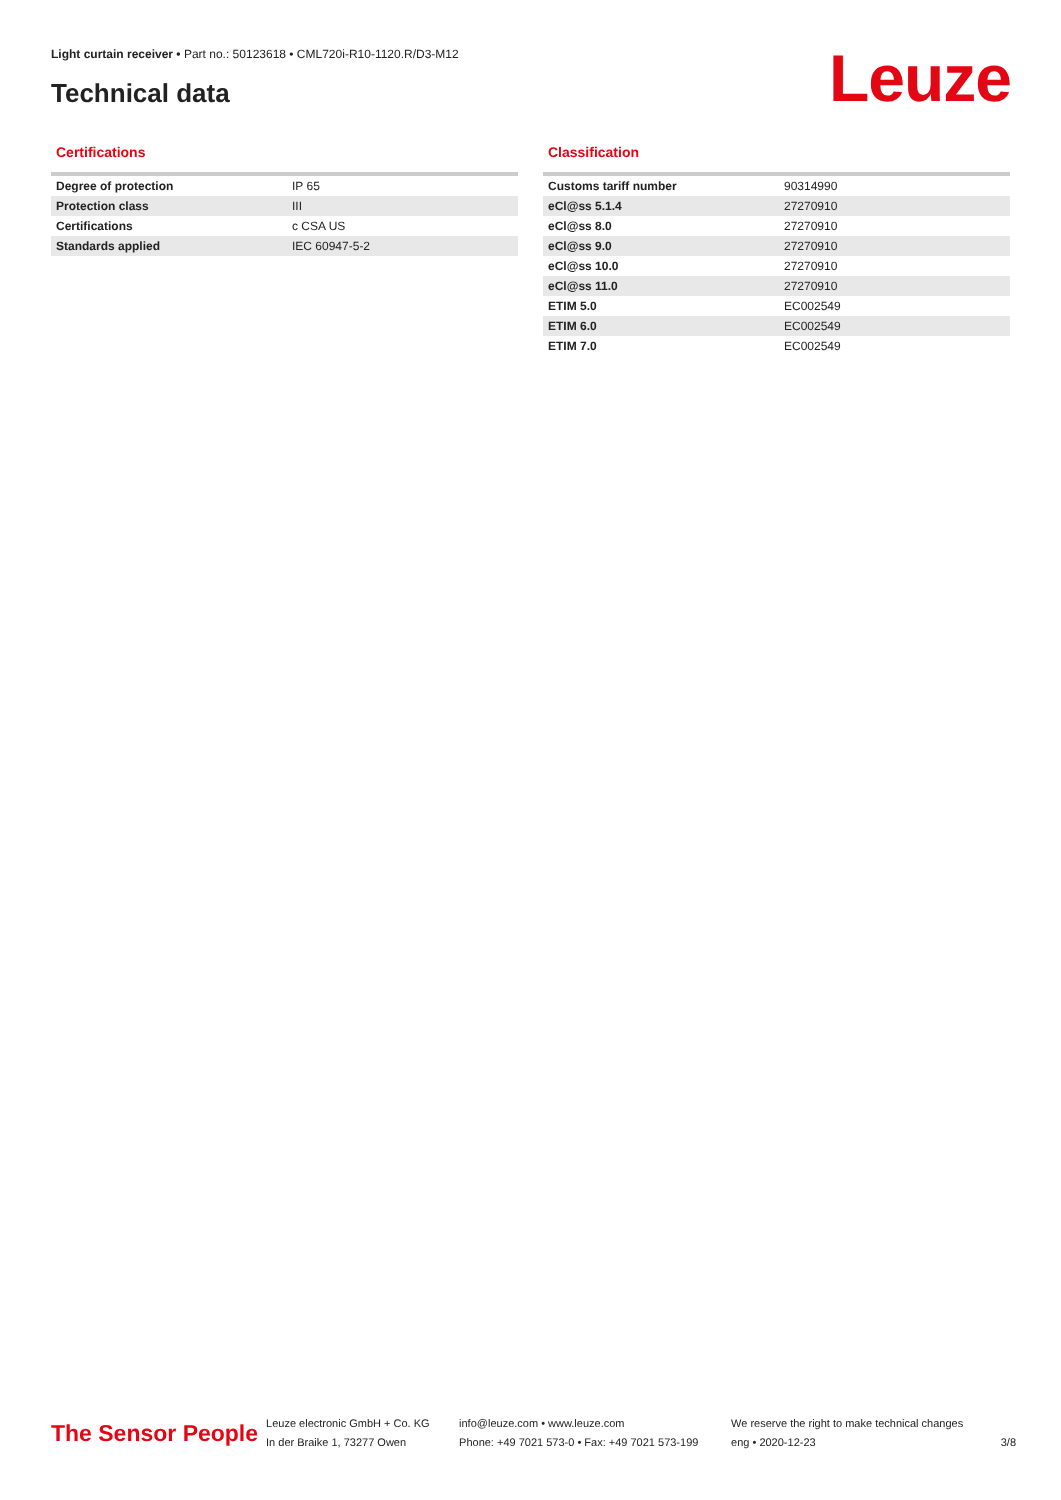Light curtain receiver • Part no.: 50123618 • CML720i-R10-1120.R/D3-M12
Technical data Leuze
Certifications
| Degree of protection | IP 65 |
| Protection class | III |
| Certifications | c CSA US |
| Standards applied | IEC 60947-5-2 |
Classification
| Customs tariff number | 90314990 |
| eCl@ss 5.1.4 | 27270910 |
| eCl@ss 8.0 | 27270910 |
| eCl@ss 9.0 | 27270910 |
| eCl@ss 10.0 | 27270910 |
| eCl@ss 11.0 | 27270910 |
| ETIM 5.0 | EC002549 |
| ETIM 6.0 | EC002549 |
| ETIM 7.0 | EC002549 |
The Sensor People
Leuze electronic GmbH + Co. KG
In der Braike 1, 73277 Owen
info@leuze.com • www.leuze.com
Phone: +49 7021 573-0 • Fax: +49 7021 573-199
We reserve the right to make technical changes
eng • 2020-12-23
3/8